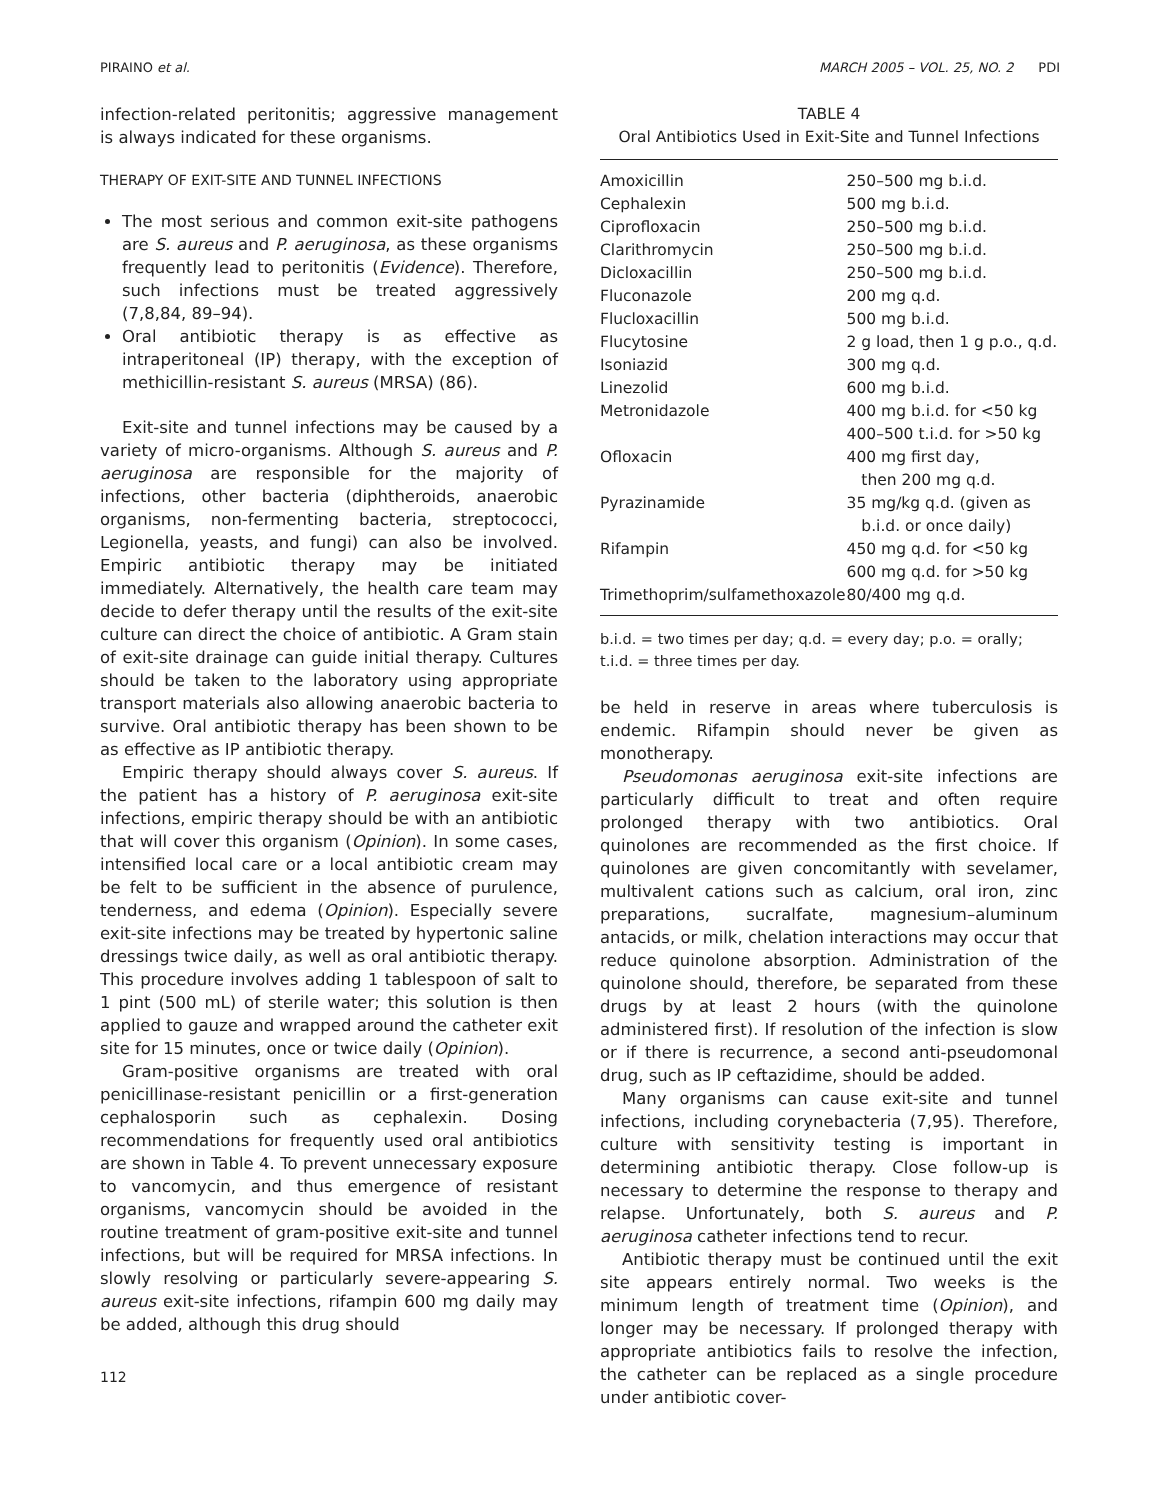PIRAINO et al. MARCH 2005 – VOL. 25, NO. 2 PDI
infection-related peritonitis; aggressive management is always indicated for these organisms.
THERAPY OF EXIT-SITE AND TUNNEL INFECTIONS
The most serious and common exit-site pathogens are S. aureus and P. aeruginosa, as these organisms frequently lead to peritonitis (Evidence). Therefore, such infections must be treated aggressively (7,8,84, 89–94).
Oral antibiotic therapy is as effective as intraperitoneal (IP) therapy, with the exception of methicillin-resistant S. aureus (MRSA) (86).
Exit-site and tunnel infections may be caused by a variety of micro-organisms. Although S. aureus and P. aeruginosa are responsible for the majority of infections, other bacteria (diphtheroids, anaerobic organisms, non-fermenting bacteria, streptococci, Legionella, yeasts, and fungi) can also be involved. Empiric antibiotic therapy may be initiated immediately. Alternatively, the health care team may decide to defer therapy until the results of the exit-site culture can direct the choice of antibiotic. A Gram stain of exit-site drainage can guide initial therapy. Cultures should be taken to the laboratory using appropriate transport materials also allowing anaerobic bacteria to survive. Oral antibiotic therapy has been shown to be as effective as IP antibiotic therapy.
Empiric therapy should always cover S. aureus. If the patient has a history of P. aeruginosa exit-site infections, empiric therapy should be with an antibiotic that will cover this organism (Opinion). In some cases, intensified local care or a local antibiotic cream may be felt to be sufficient in the absence of purulence, tenderness, and edema (Opinion). Especially severe exit-site infections may be treated by hypertonic saline dressings twice daily, as well as oral antibiotic therapy. This procedure involves adding 1 tablespoon of salt to 1 pint (500 mL) of sterile water; this solution is then applied to gauze and wrapped around the catheter exit site for 15 minutes, once or twice daily (Opinion).
Gram-positive organisms are treated with oral penicillinase-resistant penicillin or a first-generation cephalosporin such as cephalexin. Dosing recommendations for frequently used oral antibiotics are shown in Table 4. To prevent unnecessary exposure to vancomycin, and thus emergence of resistant organisms, vancomycin should be avoided in the routine treatment of gram-positive exit-site and tunnel infections, but will be required for MRSA infections. In slowly resolving or particularly severe-appearing S. aureus exit-site infections, rifampin 600 mg daily may be added, although this drug should
112
TABLE 4
Oral Antibiotics Used in Exit-Site and Tunnel Infections
| Amoxicillin | 250–500 mg b.i.d. |
| Cephalexin | 500 mg b.i.d. |
| Ciprofloxacin | 250–500 mg b.i.d. |
| Clarithromycin | 250–500 mg b.i.d. |
| Dicloxacillin | 250–500 mg b.i.d. |
| Fluconazole | 200 mg q.d. |
| Flucloxacillin | 500 mg b.i.d. |
| Flucytosine | 2 g load, then 1 g p.o., q.d. |
| Isoniazid | 300 mg q.d. |
| Linezolid | 600 mg b.i.d. |
| Metronidazole | 400 mg b.i.d. for <50 kg 400–500 t.i.d. for >50 kg |
| Ofloxacin | 400 mg first day, then 200 mg q.d. |
| Pyrazinamide | 35 mg/kg q.d. (given as b.i.d. or once daily) |
| Rifampin | 450 mg q.d. for <50 kg 600 mg q.d. for >50 kg |
| Trimethoprim/sulfamethoxazole | 80/400 mg q.d. |
b.i.d. = two times per day; q.d. = every day; p.o. = orally; t.i.d. = three times per day.
be held in reserve in areas where tuberculosis is endemic. Rifampin should never be given as monotherapy.
Pseudomonas aeruginosa exit-site infections are particularly difficult to treat and often require prolonged therapy with two antibiotics. Oral quinolones are recommended as the first choice. If quinolones are given concomitantly with sevelamer, multivalent cations such as calcium, oral iron, zinc preparations, sucralfate, magnesium–aluminum antacids, or milk, chelation interactions may occur that reduce quinolone absorption. Administration of the quinolone should, therefore, be separated from these drugs by at least 2 hours (with the quinolone administered first). If resolution of the infection is slow or if there is recurrence, a second anti-pseudomonal drug, such as IP ceftazidime, should be added.
Many organisms can cause exit-site and tunnel infections, including corynebacteria (7,95). Therefore, culture with sensitivity testing is important in determining antibiotic therapy. Close follow-up is necessary to determine the response to therapy and relapse. Unfortunately, both S. aureus and P. aeruginosa catheter infections tend to recur.
Antibiotic therapy must be continued until the exit site appears entirely normal. Two weeks is the minimum length of treatment time (Opinion), and longer may be necessary. If prolonged therapy with appropriate antibiotics fails to resolve the infection, the catheter can be replaced as a single procedure under antibiotic cover-